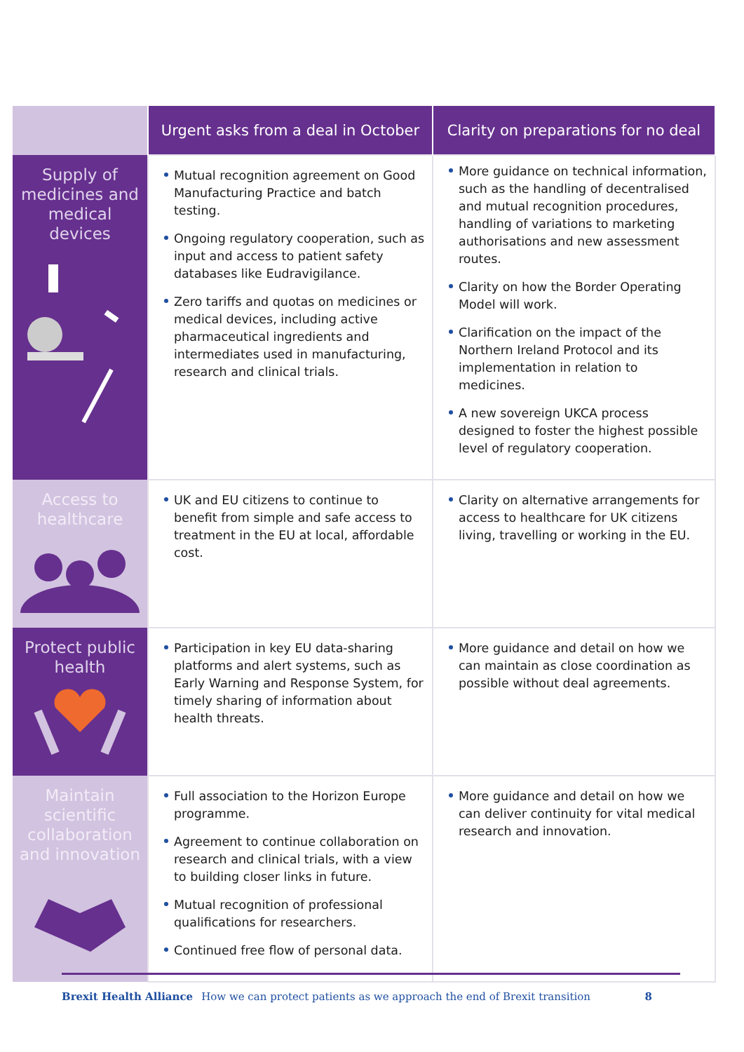| | Urgent asks from a deal in October | Clarity on preparations for no deal |
| --- | --- | --- |
| Supply of medicines and medical devices | Mutual recognition agreement on Good Manufacturing Practice and batch testing. Ongoing regulatory cooperation, such as input and access to patient safety databases like Eudravigilance. Zero tariffs and quotas on medicines or medical devices, including active pharmaceutical ingredients and intermediates used in manufacturing, research and clinical trials. | More guidance on technical information, such as the handling of decentralised and mutual recognition procedures, handling of variations to marketing authorisations and new assessment routes. Clarity on how the Border Operating Model will work. Clarification on the impact of the Northern Ireland Protocol and its implementation in relation to medicines. A new sovereign UKCA process designed to foster the highest possible level of regulatory cooperation. |
| Access to healthcare | UK and EU citizens to continue to benefit from simple and safe access to treatment in the EU at local, affordable cost. | Clarity on alternative arrangements for access to healthcare for UK citizens living, travelling or working in the EU. |
| Protect public health | Participation in key EU data-sharing platforms and alert systems, such as Early Warning and Response System, for timely sharing of information about health threats. | More guidance and detail on how we can maintain as close coordination as possible without deal agreements. |
| Maintain scientific collaboration and innovation | Full association to the Horizon Europe programme. Agreement to continue collaboration on research and clinical trials, with a view to building closer links in future. Mutual recognition of professional qualifications for researchers. Continued free flow of personal data. | More guidance and detail on how we can deliver continuity for vital medical research and innovation. |
Brexit Health Alliance How we can protect patients as we approach the end of Brexit transition 8